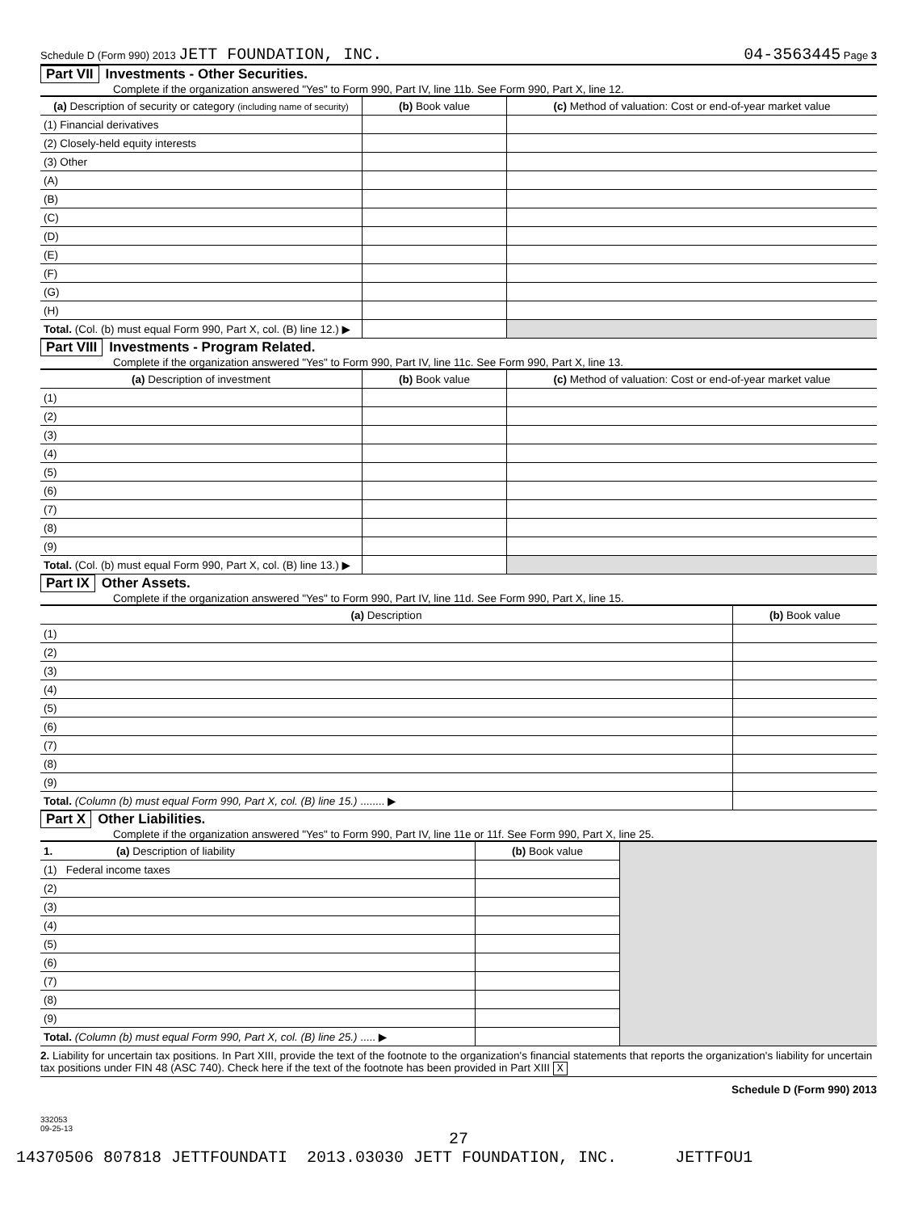Schedule D (Form 990) 2013 JETT FOUNDATION, INC. 04-3563445 Page 3
Part VII Investments - Other Securities.
Complete if the organization answered "Yes" to Form 990, Part IV, line 11b. See Form 990, Part X, line 12.
| (a) Description of security or category (including name of security) | (b) Book value | (c) Method of valuation: Cost or end-of-year market value |
| --- | --- | --- |
| (1) Financial derivatives | | |
| (2) Closely-held equity interests | | |
| (3) Other | | |
| (A) | | |
| (B) | | |
| (C) | | |
| (D) | | |
| (E) | | |
| (F) | | |
| (G) | | |
| (H) | | |
| Total. (Col. (b) must equal Form 990, Part X, col. (B) line 12.) ▶ | | |
Part VIII Investments - Program Related.
Complete if the organization answered "Yes" to Form 990, Part IV, line 11c. See Form 990, Part X, line 13.
| (a) Description of investment | (b) Book value | (c) Method of valuation: Cost or end-of-year market value |
| --- | --- | --- |
| (1) | | |
| (2) | | |
| (3) | | |
| (4) | | |
| (5) | | |
| (6) | | |
| (7) | | |
| (8) | | |
| (9) | | |
| Total. (Col. (b) must equal Form 990, Part X, col. (B) line 13.) ▶ | | |
Part IX Other Assets.
Complete if the organization answered "Yes" to Form 990, Part IV, line 11d. See Form 990, Part X, line 15.
| (a) Description | (b) Book value |
| --- | --- |
| (1) | |
| (2) | |
| (3) | |
| (4) | |
| (5) | |
| (6) | |
| (7) | |
| (8) | |
| (9) | |
| Total. (Column (b) must equal Form 990, Part X, col. (B) line 15.) ........ ▶ | |
Part X Other Liabilities.
Complete if the organization answered "Yes" to Form 990, Part IV, line 11e or 11f. See Form 990, Part X, line 25.
| 1. (a) Description of liability | (b) Book value | |
| (1) Federal income taxes | | |
| (2) | | |
| (3) | | |
| (4) | | |
| (5) | | |
| (6) | | |
| (7) | | |
| (8) | | |
| (9) | | |
| Total. (Column (b) must equal Form 990, Part X, col. (B) line 25.) ..... ▶ | | |
2. Liability for uncertain tax positions. In Part XIII, provide the text of the footnote to the organization's financial statements that reports the organization's liability for uncertain tax positions under FIN 48 (ASC 740). Check here if the text of the footnote has been provided in Part XIII X
Schedule D (Form 990) 2013
332053
09-25-13
27
14370506 807818 JETTFOUNDATI 2013.03030 JETT FOUNDATION, INC. JETTFOU1